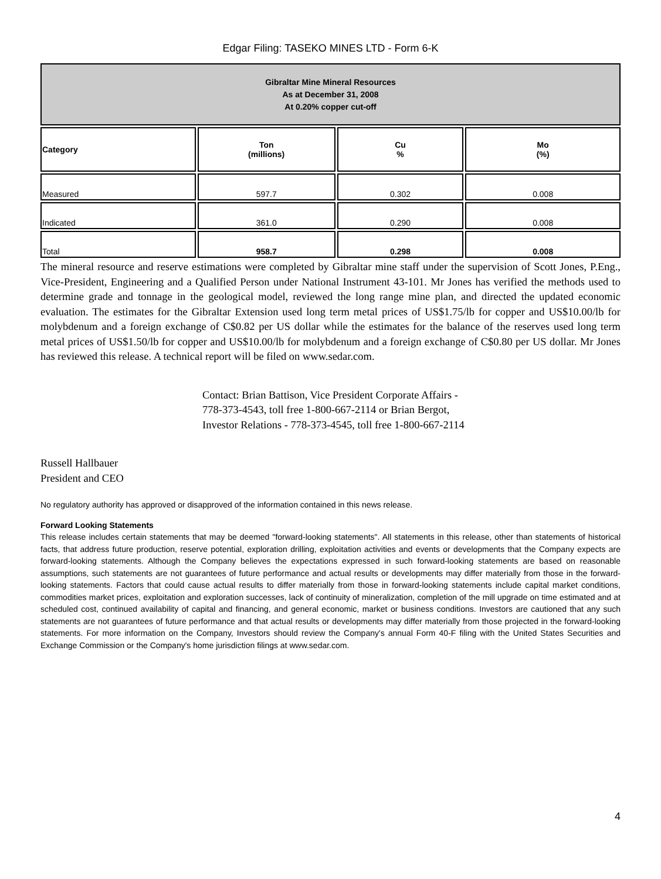Edgar Filing: TASEKO MINES LTD - Form 6-K
| Gibraltar Mine Mineral Resources As at December 31, 2008 At 0.20% copper cut-off | | | |
| Category | Ton (millions) | Cu % | Mo (%) |
| Measured | 597.7 | 0.302 | 0.008 |
| Indicated | 361.0 | 0.290 | 0.008 |
| Total | 958.7 | 0.298 | 0.008 |
The mineral resource and reserve estimations were completed by Gibraltar mine staff under the supervision of Scott Jones, P.Eng., Vice-President, Engineering and a Qualified Person under National Instrument 43-101. Mr Jones has verified the methods used to determine grade and tonnage in the geological model, reviewed the long range mine plan, and directed the updated economic evaluation. The estimates for the Gibraltar Extension used long term metal prices of US$1.75/lb for copper and US$10.00/lb for molybdenum and a foreign exchange of C$0.82 per US dollar while the estimates for the balance of the reserves used long term metal prices of US$1.50/lb for copper and US$10.00/lb for molybdenum and a foreign exchange of C$0.80 per US dollar. Mr Jones has reviewed this release. A technical report will be filed on www.sedar.com.
Contact: Brian Battison, Vice President Corporate Affairs - 778-373-4543, toll free 1-800-667-2114 or Brian Bergot, Investor Relations - 778-373-4545, toll free 1-800-667-2114
Russell Hallbauer
President and CEO
No regulatory authority has approved or disapproved of the information contained in this news release.
Forward Looking Statements
This release includes certain statements that may be deemed "forward-looking statements". All statements in this release, other than statements of historical facts, that address future production, reserve potential, exploration drilling, exploitation activities and events or developments that the Company expects are forward-looking statements. Although the Company believes the expectations expressed in such forward-looking statements are based on reasonable assumptions, such statements are not guarantees of future performance and actual results or developments may differ materially from those in the forward-looking statements. Factors that could cause actual results to differ materially from those in forward-looking statements include capital market conditions, commodities market prices, exploitation and exploration successes, lack of continuity of mineralization, completion of the mill upgrade on time estimated and at scheduled cost, continued availability of capital and financing, and general economic, market or business conditions. Investors are cautioned that any such statements are not guarantees of future performance and that actual results or developments may differ materially from those projected in the forward-looking statements. For more information on the Company, Investors should review the Company's annual Form 40-F filing with the United States Securities and Exchange Commission or the Company's home jurisdiction filings at www.sedar.com.
4